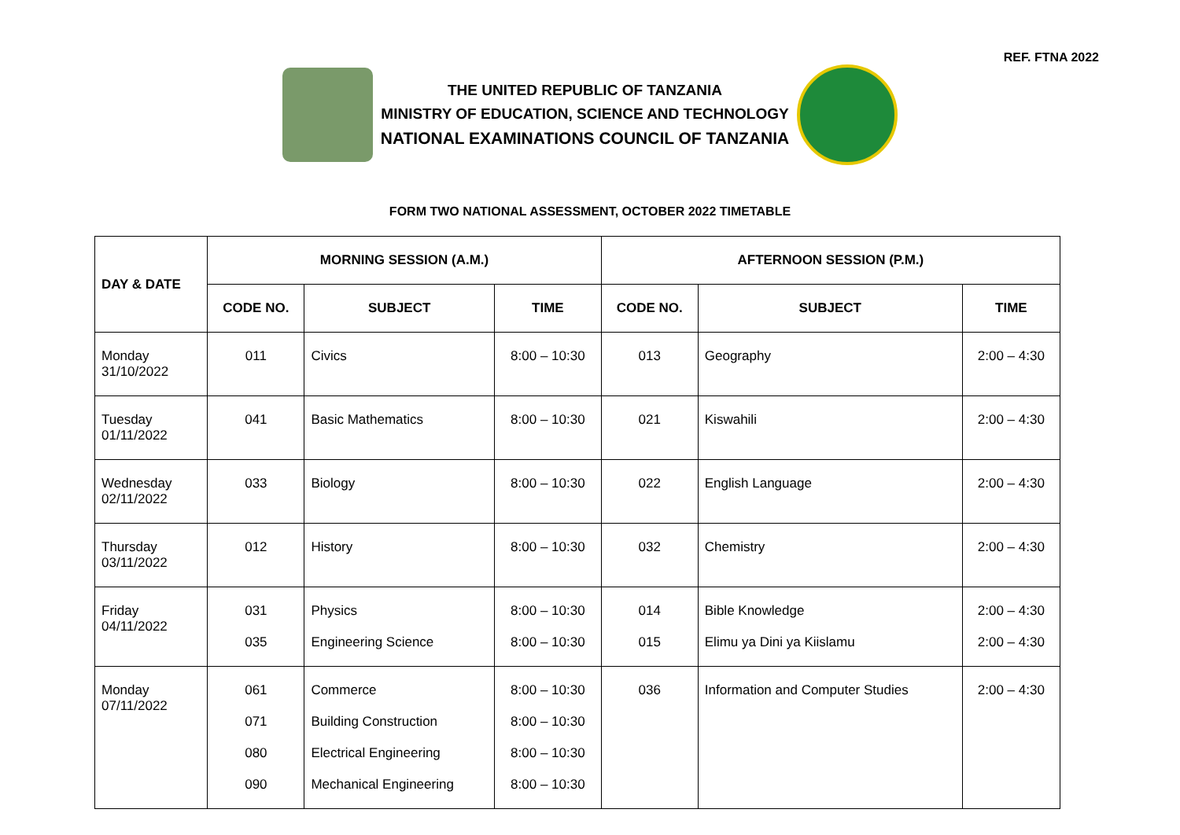REF. FTNA 2022
THE UNITED REPUBLIC OF TANZANIA
MINISTRY OF EDUCATION, SCIENCE AND TECHNOLOGY
NATIONAL EXAMINATIONS COUNCIL OF TANZANIA
FORM TWO NATIONAL ASSESSMENT, OCTOBER 2022 TIMETABLE
| DAY & DATE | MORNING SESSION (A.M.) | | | AFTERNOON SESSION (P.M.) | | |
| --- | --- | --- | --- | --- | --- | --- |
| | CODE NO. | SUBJECT | TIME | CODE NO. | SUBJECT | TIME |
| Monday 31/10/2022 | 011 | Civics | 8:00 – 10:30 | 013 | Geography | 2:00 – 4:30 |
| Tuesday 01/11/2022 | 041 | Basic Mathematics | 8:00 – 10:30 | 021 | Kiswahili | 2:00 – 4:30 |
| Wednesday 02/11/2022 | 033 | Biology | 8:00 – 10:30 | 022 | English Language | 2:00 – 4:30 |
| Thursday 03/11/2022 | 012 | History | 8:00 – 10:30 | 032 | Chemistry | 2:00 – 4:30 |
| Friday 04/11/2022 | 031 035 | Physics Engineering Science | 8:00 – 10:30 8:00 – 10:30 | 014 015 | Bible Knowledge Elimu ya Dini ya Kiislamu | 2:00 – 4:30 2:00 – 4:30 |
| Monday 07/11/2022 | 061 071 080 090 | Commerce Building Construction Electrical Engineering Mechanical Engineering | 8:00 – 10:30 8:00 – 10:30 8:00 – 10:30 8:00 – 10:30 | 036 | Information and Computer Studies | 2:00 – 4:30 |